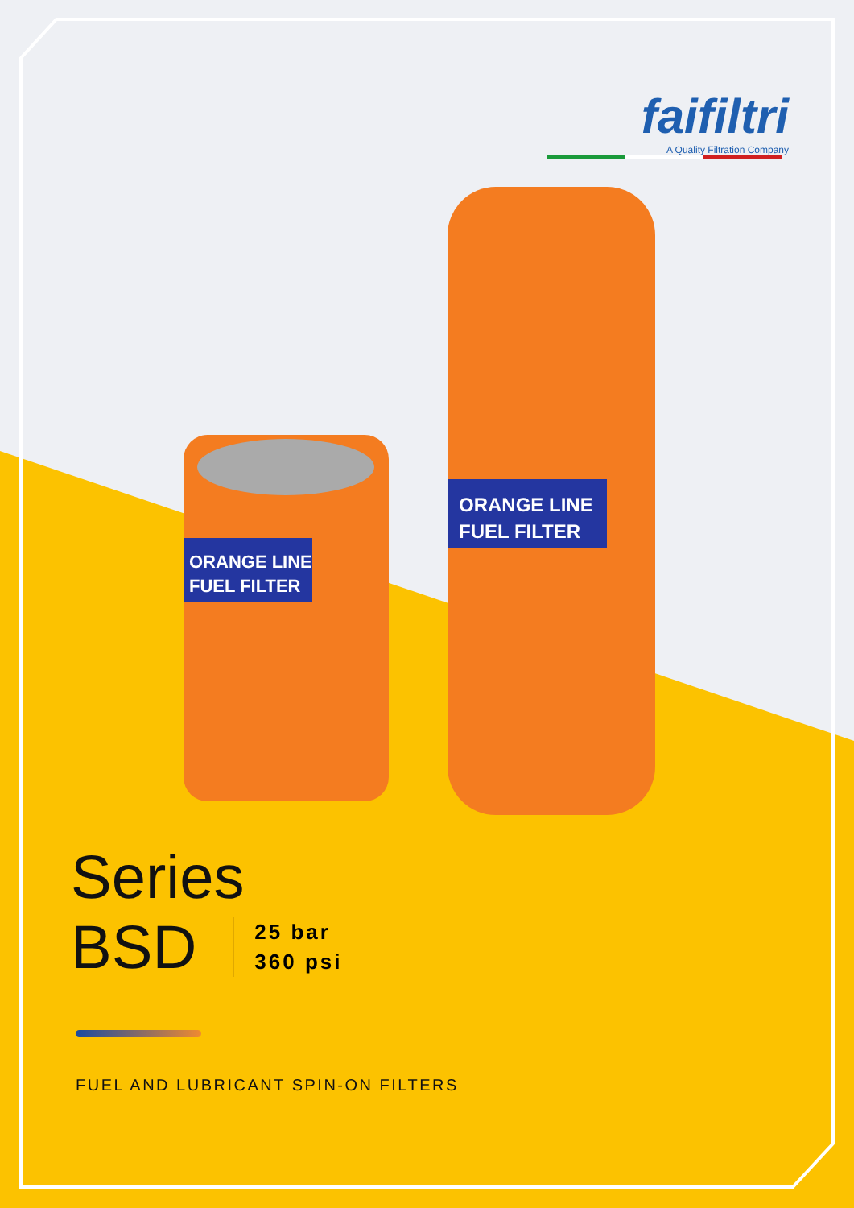ORANGE LINE
FUEL FILTER
ORANGE LINE
FUEL FILTER
faifiltri
A Quality Filtration Company
Series
BSD
25 bar
360 psi
FUEL AND LUBRICANT SPIN-ON FILTERS